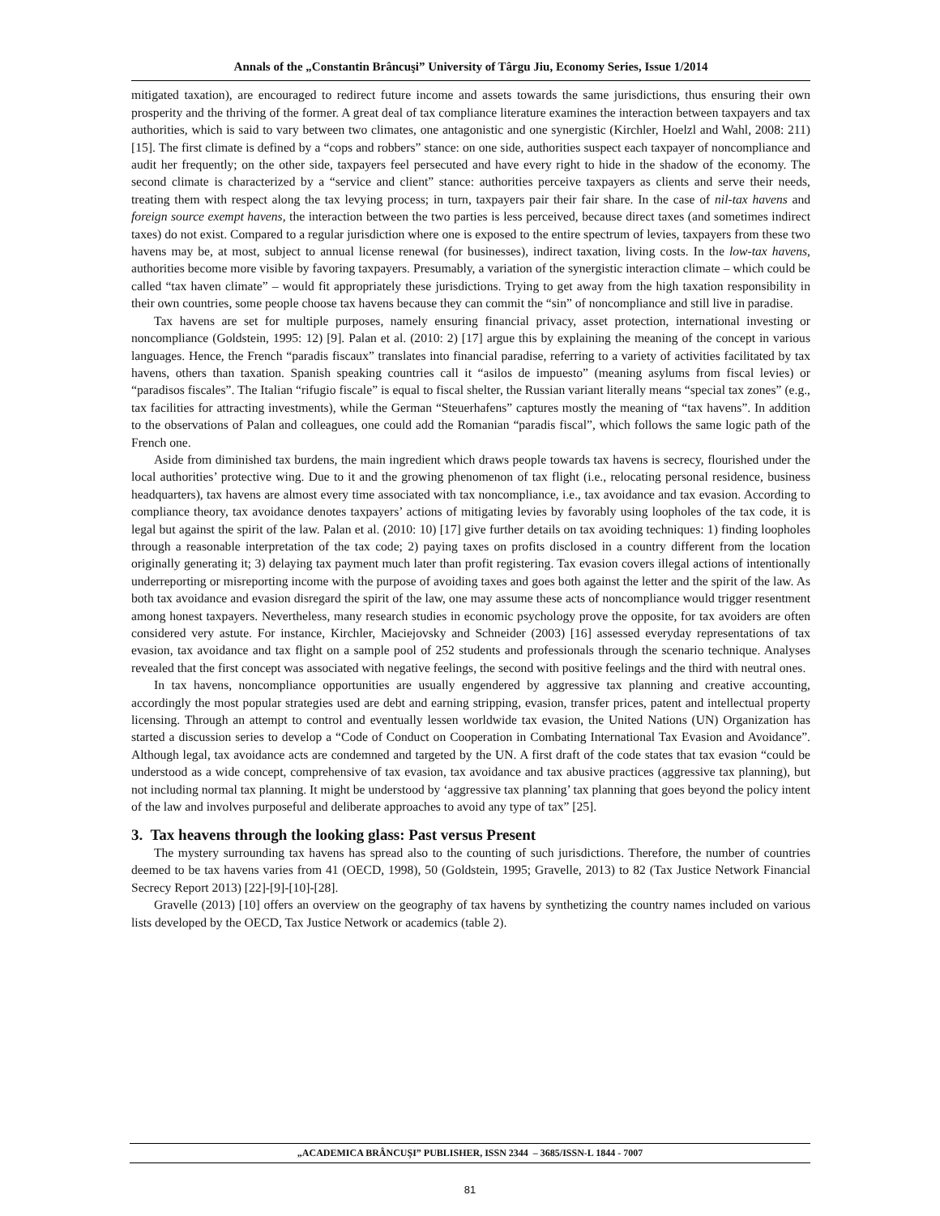Annals of the „Constantin Brâncuşi” University of Târgu Jiu, Economy Series, Issue 1/2014
mitigated taxation), are encouraged to redirect future income and assets towards the same jurisdictions, thus ensuring their own prosperity and the thriving of the former. A great deal of tax compliance literature examines the interaction between taxpayers and tax authorities, which is said to vary between two climates, one antagonistic and one synergistic (Kirchler, Hoelzl and Wahl, 2008: 211) [15]. The first climate is defined by a “cops and robbers” stance: on one side, authorities suspect each taxpayer of noncompliance and audit her frequently; on the other side, taxpayers feel persecuted and have every right to hide in the shadow of the economy. The second climate is characterized by a “service and client” stance: authorities perceive taxpayers as clients and serve their needs, treating them with respect along the tax levying process; in turn, taxpayers pair their fair share. In the case of nil-tax havens and foreign source exempt havens, the interaction between the two parties is less perceived, because direct taxes (and sometimes indirect taxes) do not exist. Compared to a regular jurisdiction where one is exposed to the entire spectrum of levies, taxpayers from these two havens may be, at most, subject to annual license renewal (for businesses), indirect taxation, living costs. In the low-tax havens, authorities become more visible by favoring taxpayers. Presumably, a variation of the synergistic interaction climate – which could be called “tax haven climate” – would fit appropriately these jurisdictions. Trying to get away from the high taxation responsibility in their own countries, some people choose tax havens because they can commit the “sin” of noncompliance and still live in paradise.
Tax havens are set for multiple purposes, namely ensuring financial privacy, asset protection, international investing or noncompliance (Goldstein, 1995: 12) [9]. Palan et al. (2010: 2) [17] argue this by explaining the meaning of the concept in various languages. Hence, the French “paradis fiscaux” translates into financial paradise, referring to a variety of activities facilitated by tax havens, others than taxation. Spanish speaking countries call it “asilos de impuesto” (meaning asylums from fiscal levies) or “paradisos fiscales”. The Italian “rifugio fiscale” is equal to fiscal shelter, the Russian variant literally means “special tax zones” (e.g., tax facilities for attracting investments), while the German “Steuerhafens” captures mostly the meaning of “tax havens”. In addition to the observations of Palan and colleagues, one could add the Romanian “paradis fiscal”, which follows the same logic path of the French one.
Aside from diminished tax burdens, the main ingredient which draws people towards tax havens is secrecy, flourished under the local authorities’ protective wing. Due to it and the growing phenomenon of tax flight (i.e., relocating personal residence, business headquarters), tax havens are almost every time associated with tax noncompliance, i.e., tax avoidance and tax evasion. According to compliance theory, tax avoidance denotes taxpayers’ actions of mitigating levies by favorably using loopholes of the tax code, it is legal but against the spirit of the law. Palan et al. (2010: 10) [17] give further details on tax avoiding techniques: 1) finding loopholes through a reasonable interpretation of the tax code; 2) paying taxes on profits disclosed in a country different from the location originally generating it; 3) delaying tax payment much later than profit registering. Tax evasion covers illegal actions of intentionally underreporting or misreporting income with the purpose of avoiding taxes and goes both against the letter and the spirit of the law. As both tax avoidance and evasion disregard the spirit of the law, one may assume these acts of noncompliance would trigger resentment among honest taxpayers. Nevertheless, many research studies in economic psychology prove the opposite, for tax avoiders are often considered very astute. For instance, Kirchler, Maciejovsky and Schneider (2003) [16] assessed everyday representations of tax evasion, tax avoidance and tax flight on a sample pool of 252 students and professionals through the scenario technique. Analyses revealed that the first concept was associated with negative feelings, the second with positive feelings and the third with neutral ones.
In tax havens, noncompliance opportunities are usually engendered by aggressive tax planning and creative accounting, accordingly the most popular strategies used are debt and earning stripping, evasion, transfer prices, patent and intellectual property licensing. Through an attempt to control and eventually lessen worldwide tax evasion, the United Nations (UN) Organization has started a discussion series to develop a “Code of Conduct on Cooperation in Combating International Tax Evasion and Avoidance”. Although legal, tax avoidance acts are condemned and targeted by the UN. A first draft of the code states that tax evasion “could be understood as a wide concept, comprehensive of tax evasion, tax avoidance and tax abusive practices (aggressive tax planning), but not including normal tax planning. It might be understood by ‘aggressive tax planning’ tax planning that goes beyond the policy intent of the law and involves purposeful and deliberate approaches to avoid any type of tax” [25].
3. Tax heavens through the looking glass: Past versus Present
The mystery surrounding tax havens has spread also to the counting of such jurisdictions. Therefore, the number of countries deemed to be tax havens varies from 41 (OECD, 1998), 50 (Goldstein, 1995; Gravelle, 2013) to 82 (Tax Justice Network Financial Secrecy Report 2013) [22]-[9]-[10]-[28].
Gravelle (2013) [10] offers an overview on the geography of tax havens by synthetizing the country names included on various lists developed by the OECD, Tax Justice Network or academics (table 2).
„ACADEMICA BRÂNCUŞI” PUBLISHER, ISSN 2344 – 3685/ISSN-L 1844 - 7007
81